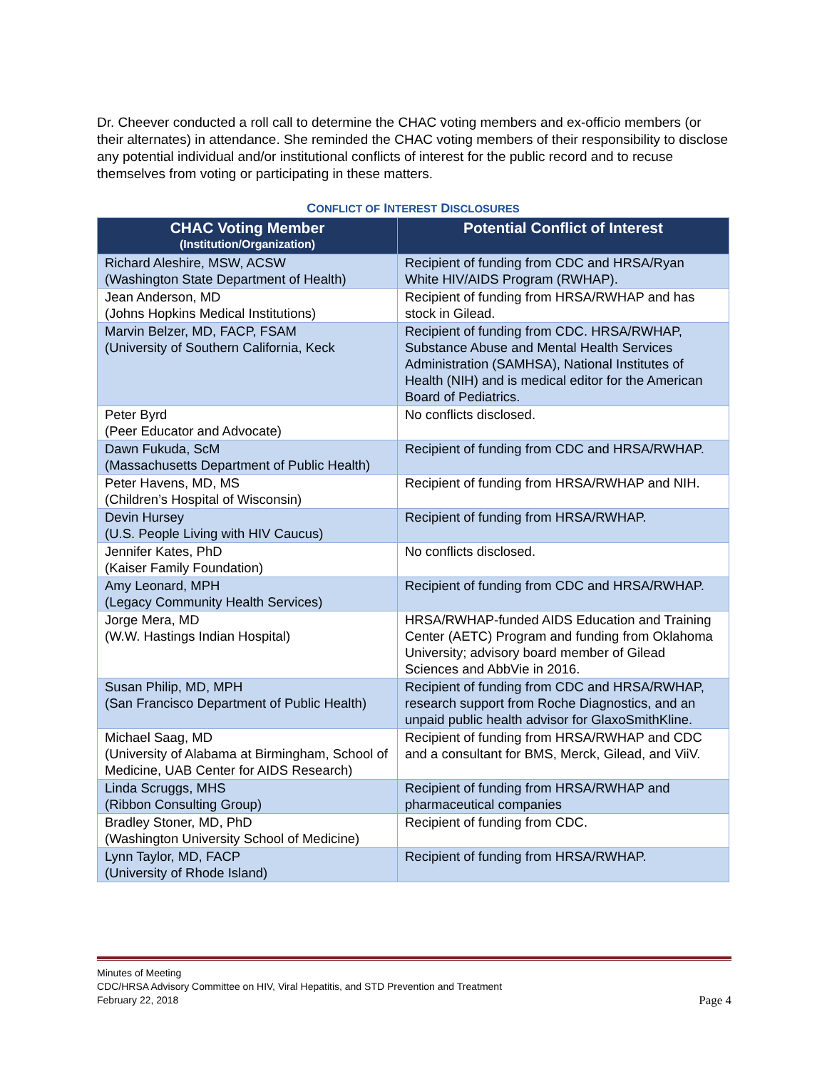Dr. Cheever conducted a roll call to determine the CHAC voting members and ex-officio members (or their alternates) in attendance. She reminded the CHAC voting members of their responsibility to disclose any potential individual and/or institutional conflicts of interest for the public record and to recuse themselves from voting or participating in these matters.
CONFLICT OF INTEREST DISCLOSURES
| CHAC Voting Member (Institution/Organization) | Potential Conflict of Interest |
| --- | --- |
| Richard Aleshire, MSW, ACSW (Washington State Department of Health) | Recipient of funding from CDC and HRSA/Ryan White HIV/AIDS Program (RWHAP). |
| Jean Anderson, MD (Johns Hopkins Medical Institutions) | Recipient of funding from HRSA/RWHAP and has stock in Gilead. |
| Marvin Belzer, MD, FACP, FSAM (University of Southern California, Keck | Recipient of funding from CDC. HRSA/RWHAP, Substance Abuse and Mental Health Services Administration (SAMHSA), National Institutes of Health (NIH) and is medical editor for the American Board of Pediatrics. |
| Peter Byrd (Peer Educator and Advocate) | No conflicts disclosed. |
| Dawn Fukuda, ScM (Massachusetts Department of Public Health) | Recipient of funding from CDC and HRSA/RWHAP. |
| Peter Havens, MD, MS (Children’s Hospital of Wisconsin) | Recipient of funding from HRSA/RWHAP and NIH. |
| Devin Hursey (U.S. People Living with HIV Caucus) | Recipient of funding from HRSA/RWHAP. |
| Jennifer Kates, PhD (Kaiser Family Foundation) | No conflicts disclosed. |
| Amy Leonard, MPH (Legacy Community Health Services) | Recipient of funding from CDC and HRSA/RWHAP. |
| Jorge Mera, MD (W.W. Hastings Indian Hospital) | HRSA/RWHAP-funded AIDS Education and Training Center (AETC) Program and funding from Oklahoma University; advisory board member of Gilead Sciences and AbbVie in 2016. |
| Susan Philip, MD, MPH (San Francisco Department of Public Health) | Recipient of funding from CDC and HRSA/RWHAP, research support from Roche Diagnostics, and an unpaid public health advisor for GlaxoSmithKline. |
| Michael Saag, MD (University of Alabama at Birmingham, School of Medicine, UAB Center for AIDS Research) | Recipient of funding from HRSA/RWHAP and CDC and a consultant for BMS, Merck, Gilead, and ViiV. |
| Linda Scruggs, MHS (Ribbon Consulting Group) | Recipient of funding from HRSA/RWHAP and pharmaceutical companies |
| Bradley Stoner, MD, PhD (Washington University School of Medicine) | Recipient of funding from CDC. |
| Lynn Taylor, MD, FACP (University of Rhode Island) | Recipient of funding from HRSA/RWHAP. |
Minutes of Meeting
CDC/HRSA Advisory Committee on HIV, Viral Hepatitis, and STD Prevention and Treatment
February 22, 2018 Page 4